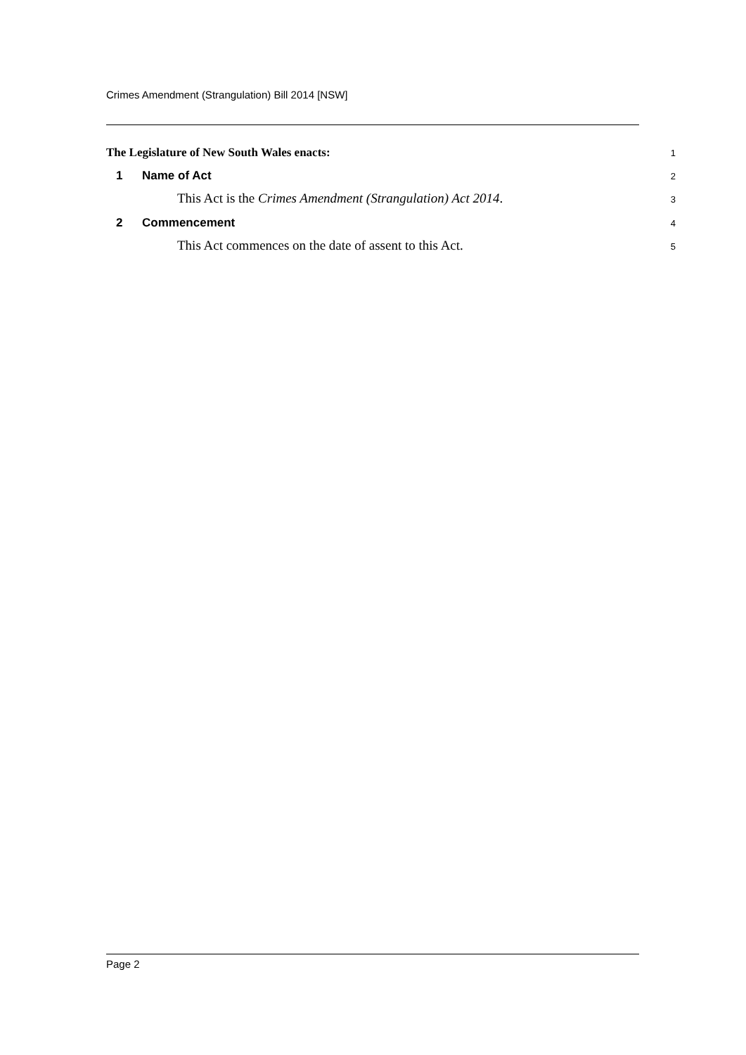Crimes Amendment (Strangulation) Bill 2014 [NSW]
The Legislature of New South Wales enacts: 1
1 Name of Act 2
This Act is the Crimes Amendment (Strangulation) Act 2014. 3
2 Commencement 4
This Act commences on the date of assent to this Act. 5
Page 2